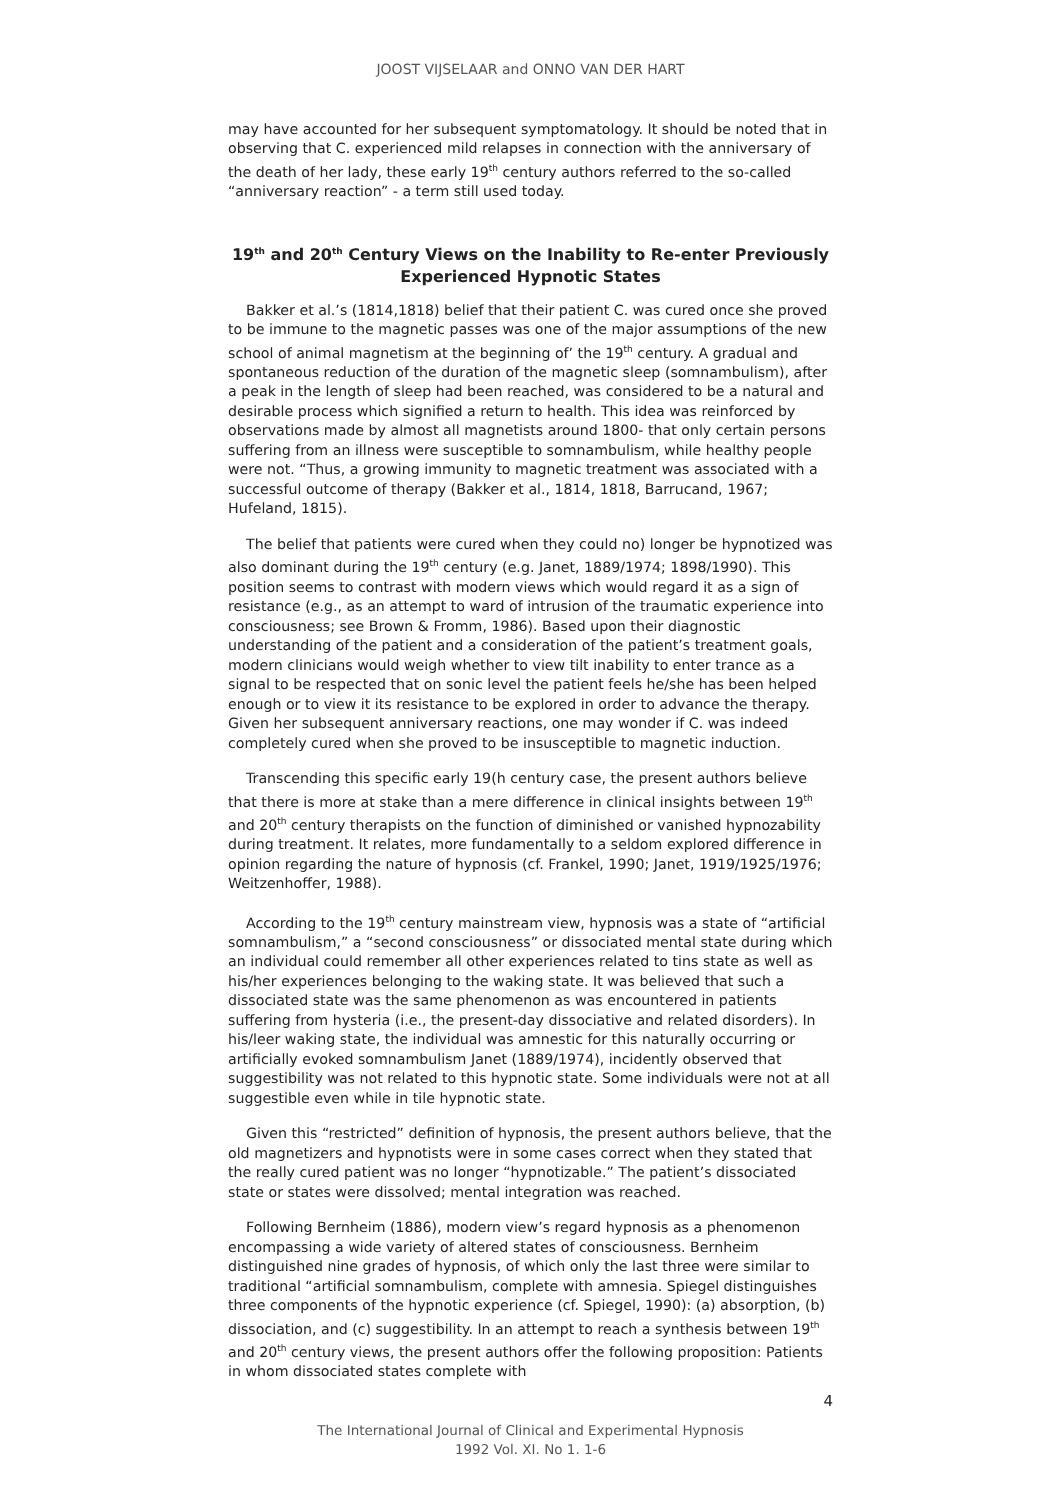JOOST VIJSELAAR and ONNO VAN DER HART
may have accounted for her subsequent symptomatology. It should be noted that in observing that C. experienced mild relapses in connection with the anniversary of the death of her lady, these early 19<sup>th</sup> century authors referred to the so-called “anniversary reaction” - a term still used today.
19<sup>th</sup> and 20<sup>th</sup> Century Views on the Inability to Re-enter Previously Experienced Hypnotic States
Bakker et al.’s (1814,1818) belief that their patient C. was cured once she proved to be immune to the magnetic passes was one of the major assumptions of the new school of animal magnetism at the beginning of’ the 19<sup>th</sup> century. A gradual and spontaneous reduction of the duration of the magnetic sleep (somnambulism), after a peak in the length of sleep had been reached, was considered to be a natural and desirable process which signified a return to health. This idea was reinforced by observations made by almost all magnetists around 1800- that only certain persons suffering from an illness were susceptible to somnambulism, while healthy people were not. “Thus, a growing immunity to magnetic treatment was associated with a successful outcome of therapy (Bakker et al., 1814, 1818, Barrucand, 1967; Hufeland, 1815).
The belief that patients were cured when they could no) longer be hypnotized was also dominant during the 19<sup>th</sup> century (e.g. Janet, 1889/1974; 1898/1990). This position seems to contrast with modern views which would regard it as a sign of resistance (e.g., as an attempt to ward of intrusion of the traumatic experience into consciousness; see Brown & Fromm, 1986). Based upon their diagnostic understanding of the patient and a consideration of the patient’s treatment goals, modern clinicians would weigh whether to view tilt inability to enter trance as a signal to be respected that on sonic level the patient feels he/she has been helped enough or to view it its resistance to be explored in order to advance the therapy. Given her subsequent anniversary reactions, one may wonder if C. was indeed completely cured when she proved to be insusceptible to magnetic induction.
Transcending this specific early 19(h century case, the present authors believe that there is more at stake than a mere difference in clinical insights between 19<sup>th</sup> and 20<sup>th</sup> century therapists on the function of diminished or vanished hypnozability during treatment. It relates, more fundamentally to a seldom explored difference in opinion regarding the nature of hypnosis (cf. Frankel, 1990; Janet, 1919/1925/1976; Weitzenhoffer, 1988).
According to the 19<sup>th</sup> century mainstream view, hypnosis was a state of “artificial somnambulism,” a “second consciousness” or dissociated mental state during which an individual could remember all other experiences related to tins state as well as his/her experiences belonging to the waking state. It was believed that such a dissociated state was the same phenomenon as was encountered in patients suffering from hysteria (i.e., the present-day dissociative and related disorders). In his/leer waking state, the individual was amnestic for this naturally occurring or artificially evoked somnambulism Janet (1889/1974), incidently observed that suggestibility was not related to this hypnotic state. Some individuals were not at all suggestible even while in tile hypnotic state.
Given this “restricted” definition of hypnosis, the present authors believe, that the old magnetizers and hypnotists were in some cases correct when they stated that the really cured patient was no longer “hypnotizable.” The patient’s dissociated state or states were dissolved; mental integration was reached.
Following Bernheim (1886), modern view’s regard hypnosis as a phenomenon encompassing a wide variety of altered states of consciousness. Bernheim distinguished nine grades of hypnosis, of which only the last three were similar to traditional “artificial somnambulism, complete with amnesia. Spiegel distinguishes three components of the hypnotic experience (cf. Spiegel, 1990): (a) absorption, (b) dissociation, and (c) suggestibility. In an attempt to reach a synthesis between 19<sup>th</sup> and 20<sup>th</sup> century views, the present authors offer the following proposition: Patients in whom dissociated states complete with
4
The International Journal of Clinical and Experimental Hypnosis
1992 Vol. XI. No 1. 1-6